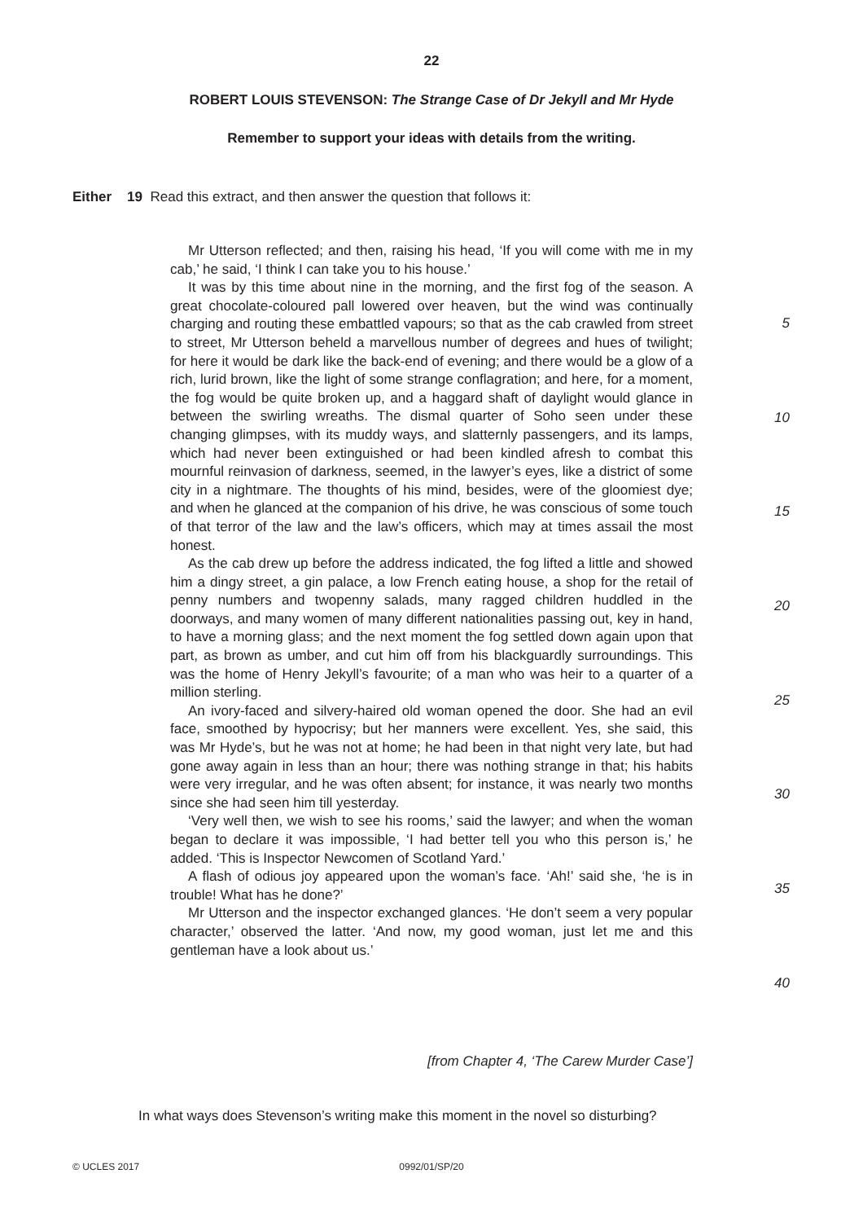22
ROBERT LOUIS STEVENSON: The Strange Case of Dr Jekyll and Mr Hyde
Remember to support your ideas with details from the writing.
Either 19 Read this extract, and then answer the question that follows it:
Mr Utterson reflected; and then, raising his head, ‘If you will come with me in my cab,’ he said, ‘I think I can take you to his house.’
It was by this time about nine in the morning, and the first fog of the season. A great chocolate-coloured pall lowered over heaven, but the wind was continually charging and routing these embattled vapours; so that as the cab crawled from street to street, Mr Utterson beheld a marvellous number of degrees and hues of twilight; for here it would be dark like the back-end of evening; and there would be a glow of a rich, lurid brown, like the light of some strange conflagration; and here, for a moment, the fog would be quite broken up, and a haggard shaft of daylight would glance in between the swirling wreaths. The dismal quarter of Soho seen under these changing glimpses, with its muddy ways, and slatternly passengers, and its lamps, which had never been extinguished or had been kindled afresh to combat this mournful reinvasion of darkness, seemed, in the lawyer’s eyes, like a district of some city in a nightmare. The thoughts of his mind, besides, were of the gloomiest dye; and when he glanced at the companion of his drive, he was conscious of some touch of that terror of the law and the law’s officers, which may at times assail the most honest.
As the cab drew up before the address indicated, the fog lifted a little and showed him a dingy street, a gin palace, a low French eating house, a shop for the retail of penny numbers and twopenny salads, many ragged children huddled in the doorways, and many women of many different nationalities passing out, key in hand, to have a morning glass; and the next moment the fog settled down again upon that part, as brown as umber, and cut him off from his blackguardly surroundings. This was the home of Henry Jekyll’s favourite; of a man who was heir to a quarter of a million sterling.
An ivory-faced and silvery-haired old woman opened the door. She had an evil face, smoothed by hypocrisy; but her manners were excellent. Yes, she said, this was Mr Hyde’s, but he was not at home; he had been in that night very late, but had gone away again in less than an hour; there was nothing strange in that; his habits were very irregular, and he was often absent; for instance, it was nearly two months since she had seen him till yesterday.
‘Very well then, we wish to see his rooms,’ said the lawyer; and when the woman began to declare it was impossible, ‘I had better tell you who this person is,’ he added. ‘This is Inspector Newcomen of Scotland Yard.’
A flash of odious joy appeared upon the woman’s face. ‘Ah!’ said she, ‘he is in trouble! What has he done?’
Mr Utterson and the inspector exchanged glances. ‘He don’t seem a very popular character,’ observed the latter. ‘And now, my good woman, just let me and this gentleman have a look about us.’
5
10
15
20
25
30
35
40
[from Chapter 4, ‘The Carew Murder Case’]
In what ways does Stevenson’s writing make this moment in the novel so disturbing?
© UCLES 2017
0992/01/SP/20